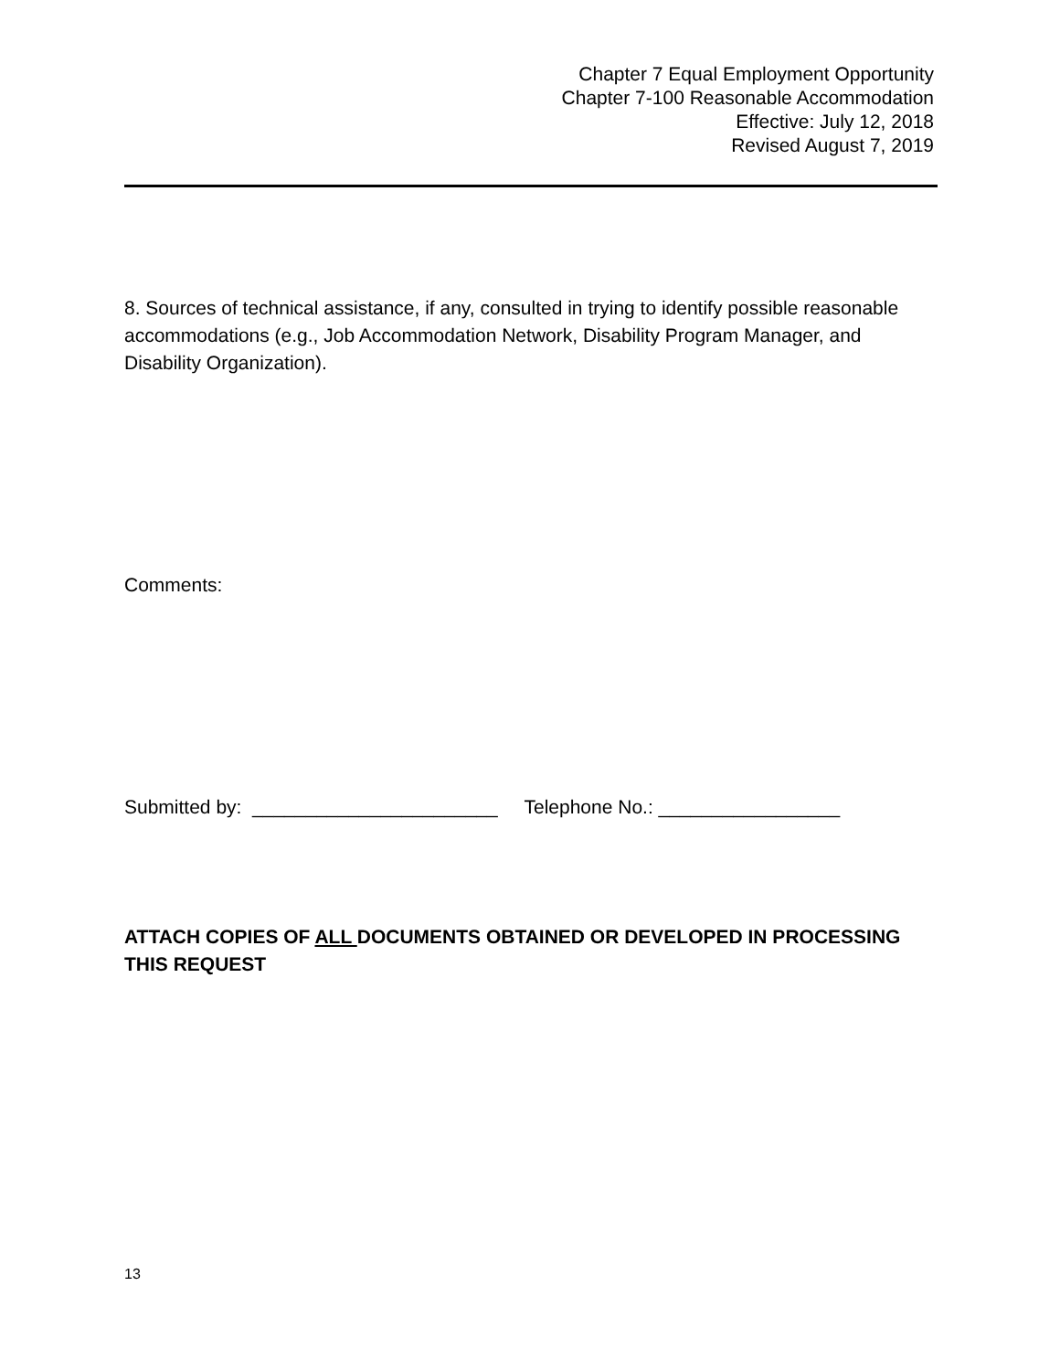Chapter 7 Equal Employment Opportunity
Chapter 7-100 Reasonable Accommodation
Effective: July 12, 2018
Revised August 7, 2019
8. Sources of technical assistance, if any, consulted in trying to identify possible reasonable accommodations (e.g., Job Accommodation Network, Disability Program Manager, and Disability Organization).
Comments:
Submitted by: _______________________ Telephone No.: _________________
ATTACH COPIES OF ALL DOCUMENTS OBTAINED OR DEVELOPED IN PROCESSING THIS REQUEST
13